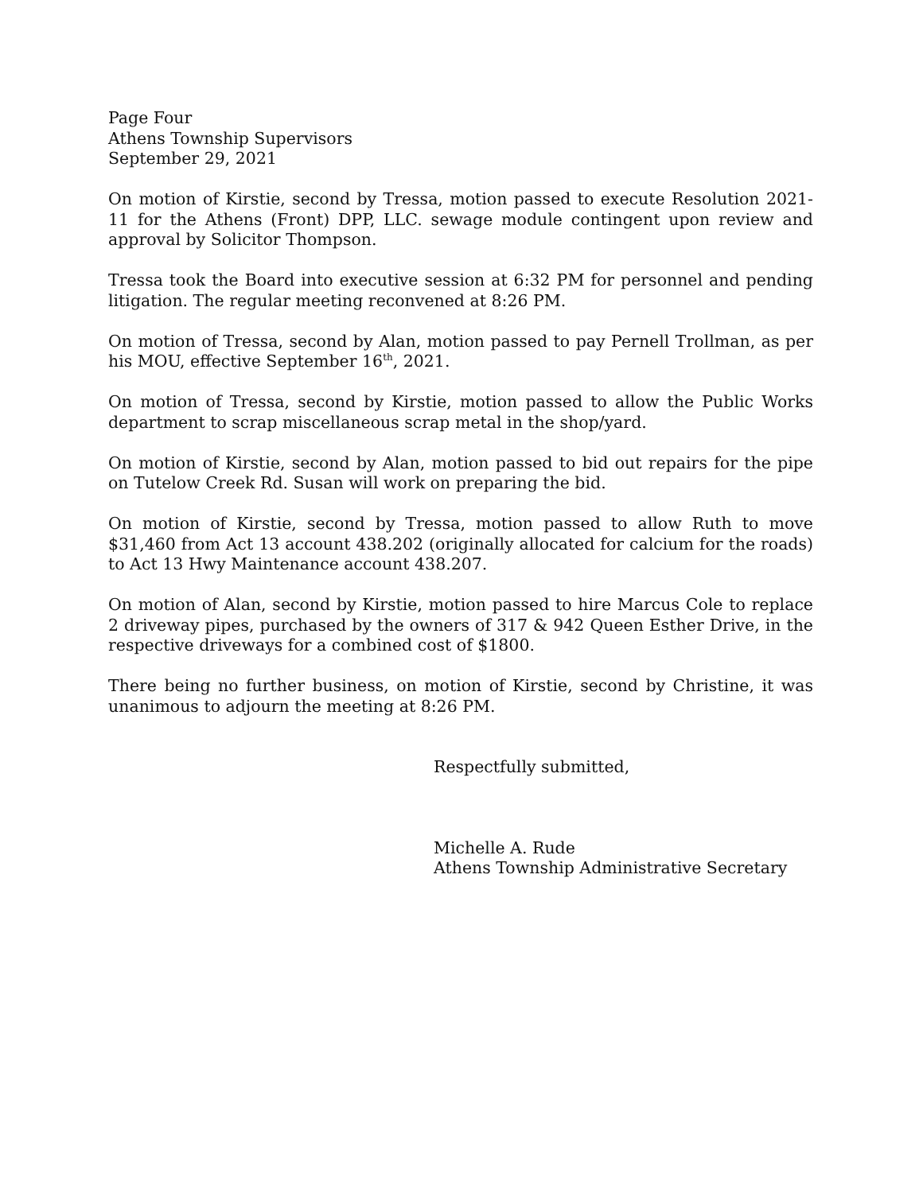Page Four
Athens Township Supervisors
September 29, 2021
On motion of Kirstie, second by Tressa, motion passed to execute Resolution 2021-11 for the Athens (Front) DPP, LLC. sewage module contingent upon review and approval by Solicitor Thompson.
Tressa took the Board into executive session at 6:32 PM for personnel and pending litigation. The regular meeting reconvened at 8:26 PM.
On motion of Tressa, second by Alan, motion passed to pay Pernell Trollman, as per his MOU, effective September 16<sup>th</sup>, 2021.
On motion of Tressa, second by Kirstie, motion passed to allow the Public Works department to scrap miscellaneous scrap metal in the shop/yard.
On motion of Kirstie, second by Alan, motion passed to bid out repairs for the pipe on Tutelow Creek Rd. Susan will work on preparing the bid.
On motion of Kirstie, second by Tressa, motion passed to allow Ruth to move $31,460 from Act 13 account 438.202 (originally allocated for calcium for the roads) to Act 13 Hwy Maintenance account 438.207.
On motion of Alan, second by Kirstie, motion passed to hire Marcus Cole to replace 2 driveway pipes, purchased by the owners of 317 & 942 Queen Esther Drive, in the respective driveways for a combined cost of $1800.
There being no further business, on motion of Kirstie, second by Christine, it was unanimous to adjourn the meeting at 8:26 PM.
Respectfully submitted,
Michelle A. Rude
Athens Township Administrative Secretary